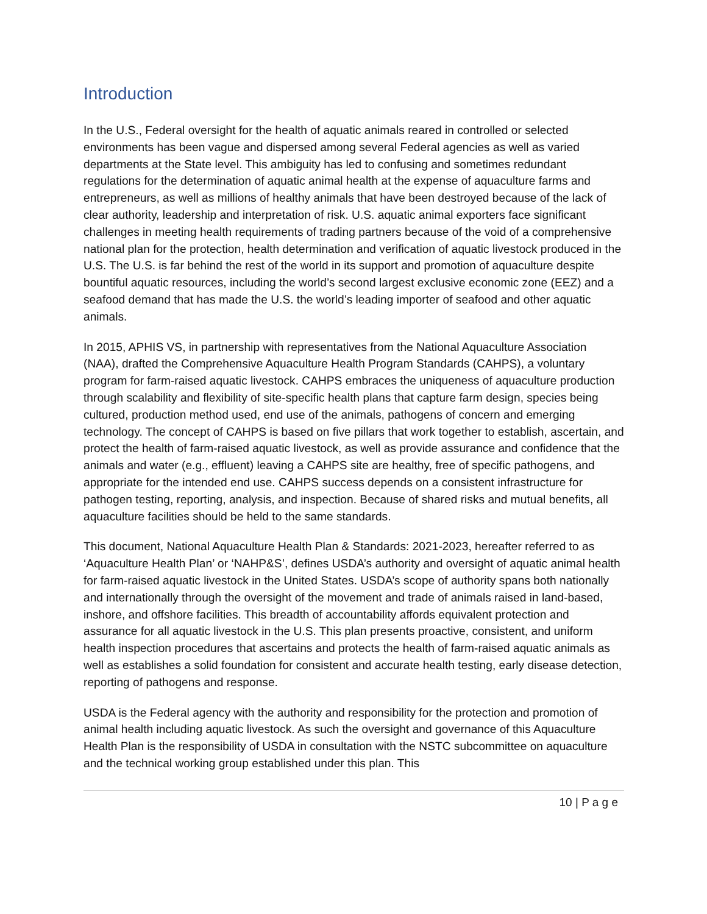Introduction
In the U.S., Federal oversight for the health of aquatic animals reared in controlled or selected environments has been vague and dispersed among several Federal agencies as well as varied departments at the State level. This ambiguity has led to confusing and sometimes redundant regulations for the determination of aquatic animal health at the expense of aquaculture farms and entrepreneurs, as well as millions of healthy animals that have been destroyed because of the lack of clear authority, leadership and interpretation of risk. U.S. aquatic animal exporters face significant challenges in meeting health requirements of trading partners because of the void of a comprehensive national plan for the protection, health determination and verification of aquatic livestock produced in the U.S. The U.S. is far behind the rest of the world in its support and promotion of aquaculture despite bountiful aquatic resources, including the world’s second largest exclusive economic zone (EEZ) and a seafood demand that has made the U.S. the world’s leading importer of seafood and other aquatic animals.
In 2015, APHIS VS, in partnership with representatives from the National Aquaculture Association (NAA), drafted the Comprehensive Aquaculture Health Program Standards (CAHPS), a voluntary program for farm-raised aquatic livestock. CAHPS embraces the uniqueness of aquaculture production through scalability and flexibility of site-specific health plans that capture farm design, species being cultured, production method used, end use of the animals, pathogens of concern and emerging technology. The concept of CAHPS is based on five pillars that work together to establish, ascertain, and protect the health of farm-raised aquatic livestock, as well as provide assurance and confidence that the animals and water (e.g., effluent) leaving a CAHPS site are healthy, free of specific pathogens, and appropriate for the intended end use. CAHPS success depends on a consistent infrastructure for pathogen testing, reporting, analysis, and inspection. Because of shared risks and mutual benefits, all aquaculture facilities should be held to the same standards.
This document, National Aquaculture Health Plan & Standards: 2021-2023, hereafter referred to as ‘Aquaculture Health Plan’ or ‘NAHP&S’, defines USDA’s authority and oversight of aquatic animal health for farm-raised aquatic livestock in the United States. USDA’s scope of authority spans both nationally and internationally through the oversight of the movement and trade of animals raised in land-based, inshore, and offshore facilities. This breadth of accountability affords equivalent protection and assurance for all aquatic livestock in the U.S. This plan presents proactive, consistent, and uniform health inspection procedures that ascertains and protects the health of farm-raised aquatic animals as well as establishes a solid foundation for consistent and accurate health testing, early disease detection, reporting of pathogens and response.
USDA is the Federal agency with the authority and responsibility for the protection and promotion of animal health including aquatic livestock. As such the oversight and governance of this Aquaculture Health Plan is the responsibility of USDA in consultation with the NSTC subcommittee on aquaculture and the technical working group established under this plan. This
10 | P a g e